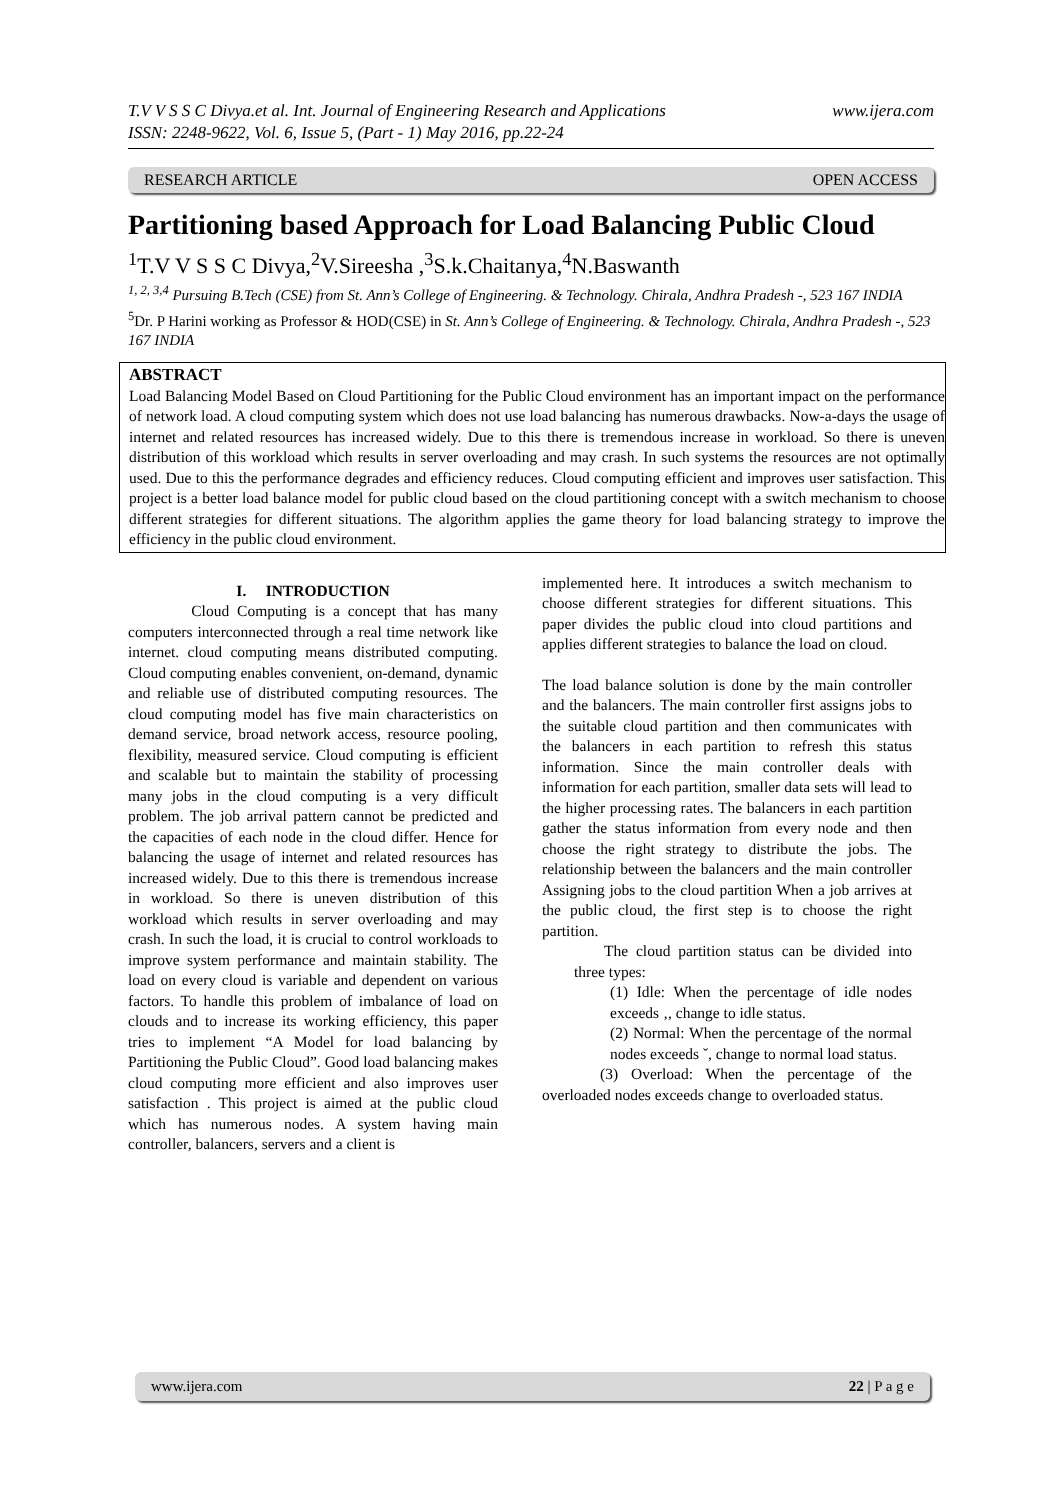T.V V S S C Divya.et al. Int. Journal of Engineering Research and Applications
ISSN: 2248-9622, Vol. 6, Issue 5, (Part - 1) May 2016, pp.22-24 www.ijera.com
RESEARCH ARTICLE OPEN ACCESS
Partitioning based Approach for Load Balancing Public Cloud
<sup>1</sup> T.V V S S C Divya,<sup>2</sup>V.Sireesha ,<sup>3</sup>S.k.Chaitanya,<sup>4</sup>N.Baswanth
<sup>1, 2, 3,4</sup> Pursuing B.Tech (CSE) from St. Ann’s College of Engineering. & Technology. Chirala, Andhra Pradesh -, 523 167 INDIA
<sup>5</sup> Dr. P Harini working as Professor & HOD(CSE) in St. Ann’s College of Engineering. & Technology. Chirala, Andhra Pradesh -, 523 167 INDIA
ABSTRACT
Load Balancing Model Based on Cloud Partitioning for the Public Cloud environment has an important impact on the performance of network load. A cloud computing system which does not use load balancing has numerous drawbacks. Now-a-days the usage of internet and related resources has increased widely. Due to this there is tremendous increase in workload. So there is uneven distribution of this workload which results in server overloading and may crash. In such systems the resources are not optimally used. Due to this the performance degrades and efficiency reduces. Cloud computing efficient and improves user satisfaction. This project is a better load balance model for public cloud based on the cloud partitioning concept with a switch mechanism to choose different strategies for different situations. The algorithm applies the game theory for load balancing strategy to improve the efficiency in the public cloud environment.
I. INTRODUCTION
Cloud Computing is a concept that has many computers interconnected through a real time network like internet. cloud computing means distributed computing. Cloud computing enables convenient, on-demand, dynamic and reliable use of distributed computing resources. The cloud computing model has five main characteristics on demand service, broad network access, resource pooling, flexibility, measured service. Cloud computing is efficient and scalable but to maintain the stability of processing many jobs in the cloud computing is a very difficult problem. The job arrival pattern cannot be predicted and the capacities of each node in the cloud differ. Hence for balancing the usage of internet and related resources has increased widely. Due to this there is tremendous increase in workload. So there is uneven distribution of this workload which results in server overloading and may crash. In such the load, it is crucial to control workloads to improve system performance and maintain stability. The load on every cloud is variable and dependent on various factors. To handle this problem of imbalance of load on clouds and to increase its working efficiency, this paper tries to implement “A Model for load balancing by Partitioning the Public Cloud”. Good load balancing makes cloud computing more efficient and also improves user satisfaction . This project is aimed at the public cloud which has numerous nodes. A system having main controller, balancers, servers and a client is
implemented here. It introduces a switch mechanism to choose different strategies for different situations. This paper divides the public cloud into cloud partitions and applies different strategies to balance the load on cloud.
The load balance solution is done by the main controller and the balancers. The main controller first assigns jobs to the suitable cloud partition and then communicates with the balancers in each partition to refresh this status information. Since the main controller deals with information for each partition, smaller data sets will lead to the higher processing rates. The balancers in each partition gather the status information from every node and then choose the right strategy to distribute the jobs. The relationship between the balancers and the main controller Assigning jobs to the cloud partition When a job arrives at the public cloud, the first step is to choose the right partition.
The cloud partition status can be divided into three types:
(1) Idle: When the percentage of idle nodes exceeds ‚, change to idle status.
(2) Normal: When the percentage of the normal nodes exceeds ˇ, change to normal load status.
(3) Overload: When the percentage of the overloaded nodes exceeds change to overloaded status.
www.ijera.com 22 | P a g e